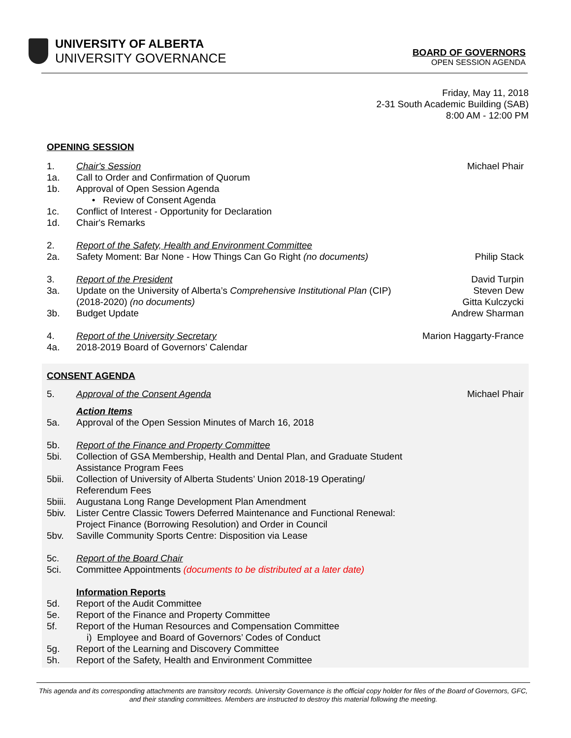UNIVERSITY OF ALBERTA
UNIVERSITY GOVERNANCE
BOARD OF GOVERNORS
OPEN SESSION AGENDA
Friday, May 11, 2018
2-31 South Academic Building (SAB)
8:00 AM - 12:00 PM
OPENING SESSION
1. Chair's Session Michael Phair
1a. Call to Order and Confirmation of Quorum
1b. Approval of Open Session Agenda
• Review of Consent Agenda
1c. Conflict of Interest - Opportunity for Declaration
1d. Chair's Remarks
2. Report of the Safety, Health and Environment Committee
2a. Safety Moment: Bar None - How Things Can Go Right (no documents)
Philip Stack
3. Report of the President David Turpin
3a. Update on the University of Alberta’s Comprehensive Institutional Plan (CIP) (2018-2020) (no documents)
Steven Dew
Gitta Kulczycki
3b. Budget Update Andrew Sharman
4. Report of the University Secretary
Marion Haggarty-France
4a. 2018-2019 Board of Governors’ Calendar
CONSENT AGENDA
5. Approval of the Consent Agenda Michael Phair
Action Items
5a. Approval of the Open Session Minutes of March 16, 2018
5b. Report of the Finance and Property Committee
5bi. Collection of GSA Membership, Health and Dental Plan, and Graduate Student
Assistance Program Fees
5bii. Collection of University of Alberta Students’ Union 2018-19 Operating/
Referendum Fees
5biii.
Augustana Long Range Development Plan Amendment
5biv. Lister Centre Classic Towers Deferred Maintenance and Functional Renewal:
Project Finance (Borrowing Resolution) and Order in Council
5bv. Saville Community Sports Centre: Disposition via Lease
5c. Report of the Board Chair
5ci. Committee Appointments (documents to be distributed at a later date)
Information Reports
5d. Report of the Audit Committee
5e. Report of the Finance and Property Committee
5f. Report of the Human Resources and Compensation Committee
i) Employee and Board of Governors’ Codes of Conduct
5g. Report of the Learning and Discovery Committee
5h. Report of the Safety, Health and Environment Committee
This agenda and its corresponding attachments are transitory records. University Governance is the official copy holder for files of the Board of Governors, GFC, and their standing committees. Members are instructed to destroy this material following the meeting.